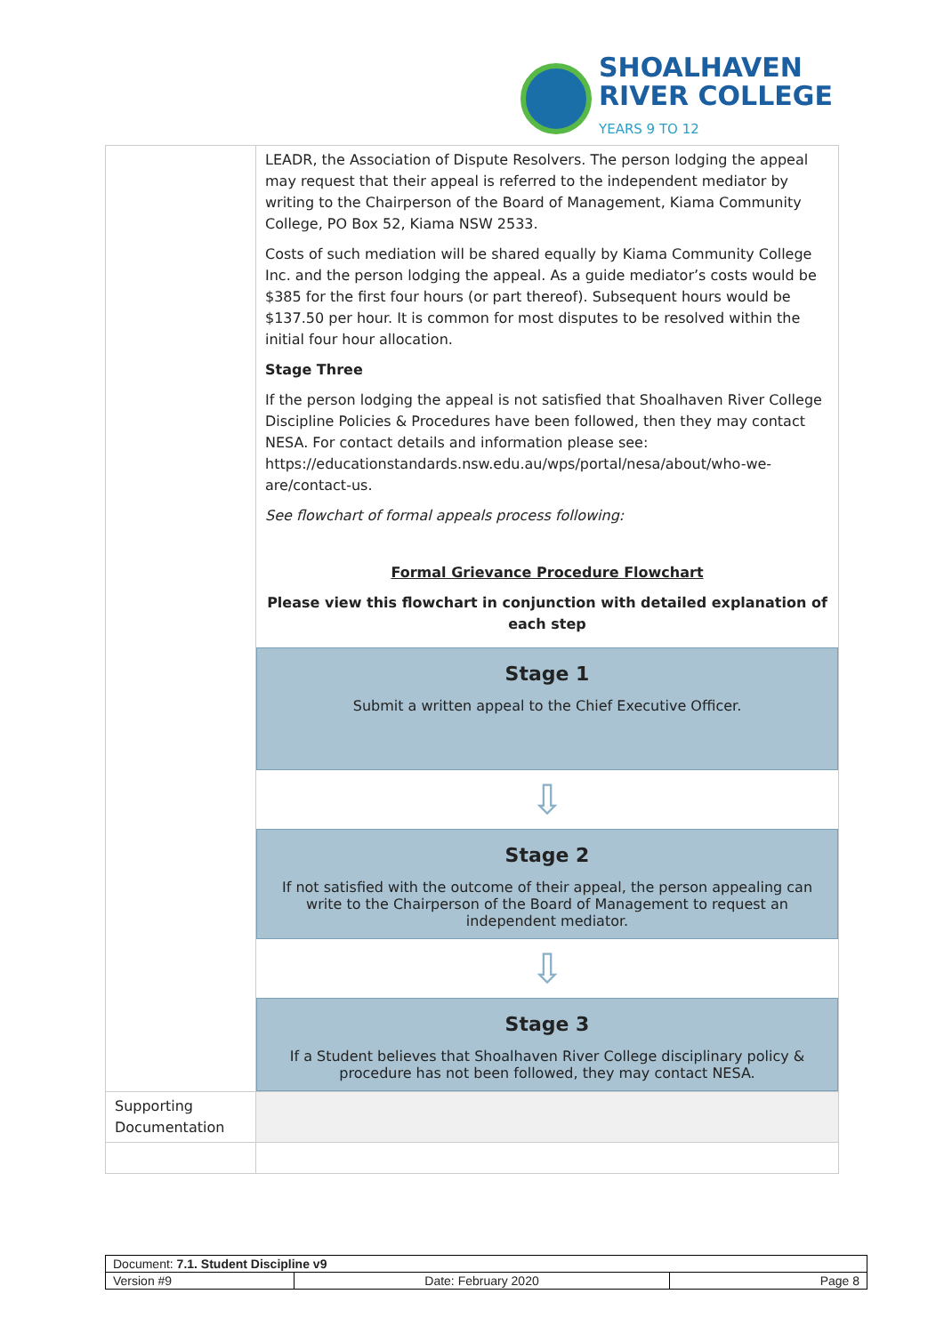SHOALHAVEN
RIVER COLLEGE
YEARS 9 TO 12
| | LEADR, the Association of Dispute Resolvers. The person lodging the appeal may request that their appeal is referred to the independent mediator by writing to the Chairperson of the Board of Management, Kiama Community College, PO Box 52, Kiama NSW 2533. Costs of such mediation will be shared equally by Kiama Community College Inc. and the person lodging the appeal. As a guide mediator’s costs would be $385 for the first four hours (or part thereof). Subsequent hours would be $137.50 per hour. It is common for most disputes to be resolved within the initial four hour allocation. Stage Three If the person lodging the appeal is not satisfied that Shoalhaven River College Discipline Policies & Procedures have been followed, then they may contact NESA. For contact details and information please see: https://educationstandards.nsw.edu.au/wps/portal/nesa/about/who-we-are/contact-us. See flowchart of formal appeals process following: Formal Grievance Procedure Flowchart Please view this flowchart in conjunction with detailed explanation of each step Stage 1 Submit a written appeal to the Chief Executive Officer. ⇩ Stage 2 If not satisfied with the outcome of their appeal, the person appealing can write to the Chairperson of the Board of Management to request an independent mediator. ⇩ Stage 3 If a Student believes that Shoalhaven River College disciplinary policy & procedure has not been followed, they may contact NESA. |
| Supporting Documentation | |
| Document: 7.1. Student Discipline v9 | | |
| Version #9 | Date: February 2020 | Page 8 |